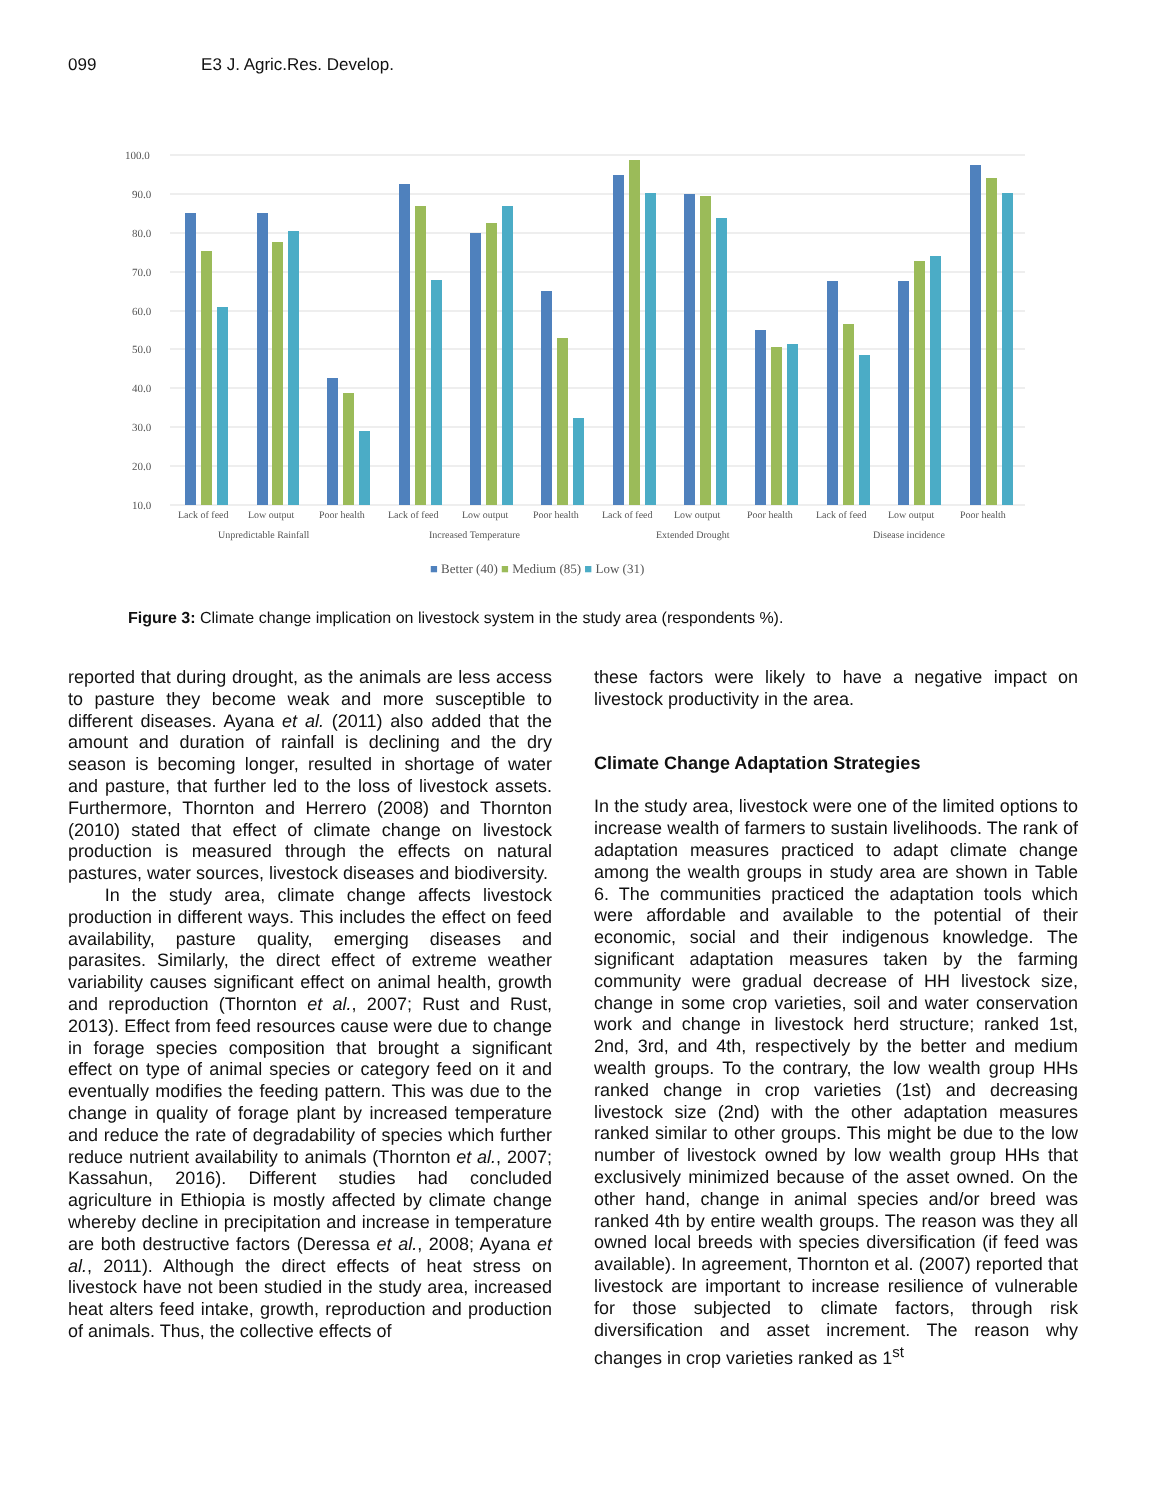099 E3 J. Agric.Res. Develop.
100.0
90.0
80.0
70.0
60.0
50.0
40.0
30.0
20.0
10.0
Lack of feed
Low output
Poor health
Lack of feed
Low output
Poor health
Lack of feed
Low output
Poor health
Lack of feed
Low output
Poor health
Unpredictable Rainfall
Increased Temperature
Extended Drought
Disease incidence
■ Better (40) ■ Medium (85) ■ Low (31)
Figure 3: Climate change implication on livestock system in the study area (respondents %).
reported that during drought, as the animals are less access to pasture they become weak and more susceptible to different diseases. Ayana et al. (2011) also added that the amount and duration of rainfall is declining and the dry season is becoming longer, resulted in shortage of water and pasture, that further led to the loss of livestock assets. Furthermore, Thornton and Herrero (2008) and Thornton (2010) stated that effect of climate change on livestock production is measured through the effects on natural pastures, water sources, livestock diseases and biodiversity.
In the study area, climate change affects livestock production in different ways. This includes the effect on feed availability, pasture quality, emerging diseases and parasites. Similarly, the direct effect of extreme weather variability causes significant effect on animal health, growth and reproduction (Thornton et al., 2007; Rust and Rust, 2013). Effect from feed resources cause were due to change in forage species composition that brought a significant effect on type of animal species or category feed on it and eventually modifies the feeding pattern. This was due to the change in quality of forage plant by increased temperature and reduce the rate of degradability of species which further reduce nutrient availability to animals (Thornton et al., 2007; Kassahun, 2016). Different studies had concluded agriculture in Ethiopia is mostly affected by climate change whereby decline in precipitation and increase in temperature are both destructive factors (Deressa et al., 2008; Ayana et al., 2011). Although the direct effects of heat stress on livestock have not been studied in the study area, increased heat alters feed intake, growth, reproduction and production of animals. Thus, the collective effects of
these factors were likely to have a negative impact on livestock productivity in the area.
Climate Change Adaptation Strategies
In the study area, livestock were one of the limited options to increase wealth of farmers to sustain livelihoods. The rank of adaptation measures practiced to adapt climate change among the wealth groups in study area are shown in Table 6. The communities practiced the adaptation tools which were affordable and available to the potential of their economic, social and their indigenous knowledge. The significant adaptation measures taken by the farming community were gradual decrease of HH livestock size, change in some crop varieties, soil and water conservation work and change in livestock herd structure; ranked 1st, 2nd, 3rd, and 4th, respectively by the better and medium wealth groups. To the contrary, the low wealth group HHs ranked change in crop varieties (1st) and decreasing livestock size (2nd) with the other adaptation measures ranked similar to other groups. This might be due to the low number of livestock owned by low wealth group HHs that exclusively minimized because of the asset owned. On the other hand, change in animal species and/or breed was ranked 4th by entire wealth groups. The reason was they all owned local breeds with species diversification (if feed was available). In agreement, Thornton et al. (2007) reported that livestock are important to increase resilience of vulnerable for those subjected to climate factors, through risk diversification and asset increment. The reason why changes in crop varieties ranked as 1<sup>st</sup>